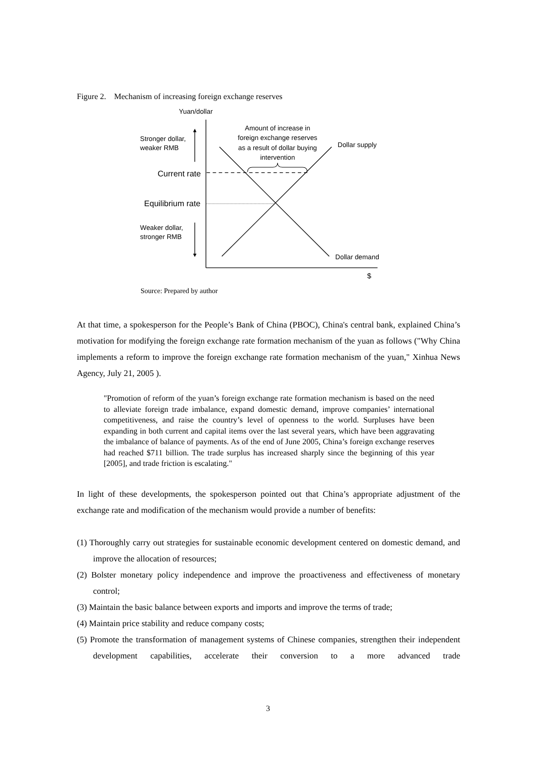Figure 2. Mechanism of increasing foreign exchange reserves
Yuan/dollar
Stronger dollar,
weaker RMB
Amount of increase in
foreign exchange reserves
as a result of dollar buying
intervention
Dollar supply
Current rate
Equilibrium rate
Weaker dollar,
stronger RMB
Dollar demand
$
Source: Prepared by author
At that time, a spokesperson for the People’s Bank of China (PBOC), China's central bank, explained China’s motivation for modifying the foreign exchange rate formation mechanism of the yuan as follows ("Why China implements a reform to improve the foreign exchange rate formation mechanism of the yuan," Xinhua News Agency, July 21, 2005 ).
"Promotion of reform of the yuan’s foreign exchange rate formation mechanism is based on the need to alleviate foreign trade imbalance, expand domestic demand, improve companies’ international competitiveness, and raise the country’s level of openness to the world. Surpluses have been expanding in both current and capital items over the last several years, which have been aggravating the imbalance of balance of payments. As of the end of June 2005, China’s foreign exchange reserves had reached $711 billion. The trade surplus has increased sharply since the beginning of this year [2005], and trade friction is escalating."
In light of these developments, the spokesperson pointed out that China’s appropriate adjustment of the exchange rate and modification of the mechanism would provide a number of benefits:
(1) Thoroughly carry out strategies for sustainable economic development centered on domestic demand, and improve the allocation of resources;
(2) Bolster monetary policy independence and improve the proactiveness and effectiveness of monetary control;
(3) Maintain the basic balance between exports and imports and improve the terms of trade;
(4) Maintain price stability and reduce company costs;
(5) Promote the transformation of management systems of Chinese companies, strengthen their independent development capabilities, accelerate their conversion to a more advanced trade
3